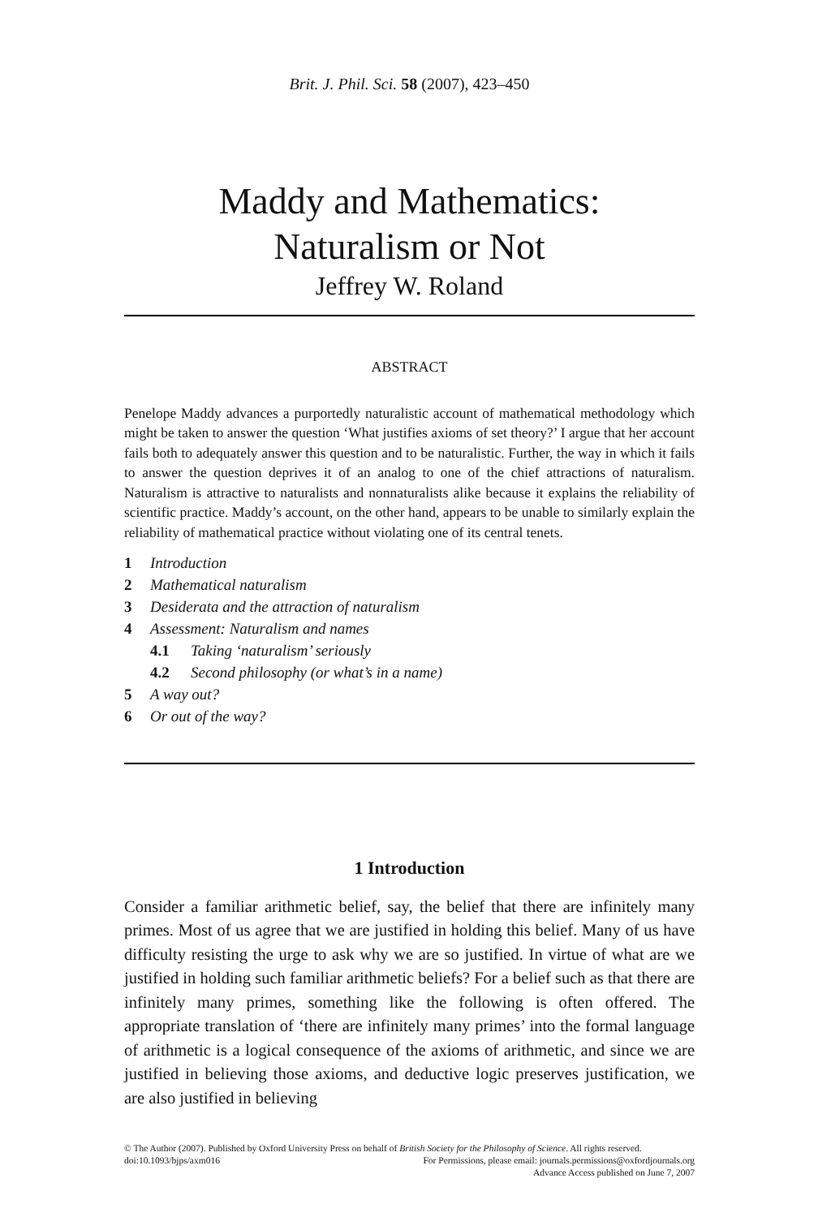Brit. J. Phil. Sci. 58 (2007), 423–450
Maddy and Mathematics:
Naturalism or Not
Jeffrey W. Roland
ABSTRACT
Penelope Maddy advances a purportedly naturalistic account of mathematical methodology which might be taken to answer the question ‘What justifies axioms of set theory?’ I argue that her account fails both to adequately answer this question and to be naturalistic. Further, the way in which it fails to answer the question deprives it of an analog to one of the chief attractions of naturalism. Naturalism is attractive to naturalists and nonnaturalists alike because it explains the reliability of scientific practice. Maddy’s account, on the other hand, appears to be unable to similarly explain the reliability of mathematical practice without violating one of its central tenets.
1 Introduction
2 Mathematical naturalism
3 Desiderata and the attraction of naturalism
4 Assessment: Naturalism and names
4.1 Taking ‘naturalism’ seriously
4.2 Second philosophy (or what’s in a name)
5 A way out?
6 Or out of the way?
1 Introduction
Consider a familiar arithmetic belief, say, the belief that there are infinitely many primes. Most of us agree that we are justified in holding this belief. Many of us have difficulty resisting the urge to ask why we are so justified. In virtue of what are we justified in holding such familiar arithmetic beliefs? For a belief such as that there are infinitely many primes, something like the following is often offered. The appropriate translation of ‘there are infinitely many primes’ into the formal language of arithmetic is a logical consequence of the axioms of arithmetic, and since we are justified in believing those axioms, and deductive logic preserves justification, we are also justified in believing
© The Author (2007). Published by Oxford University Press on behalf of British Society for the Philosophy of Science. All rights reserved.
doi:10.1093/bjps/axm016 For Permissions, please email: journals.permissions@oxfordjournals.org
Advance Access published on June 7, 2007